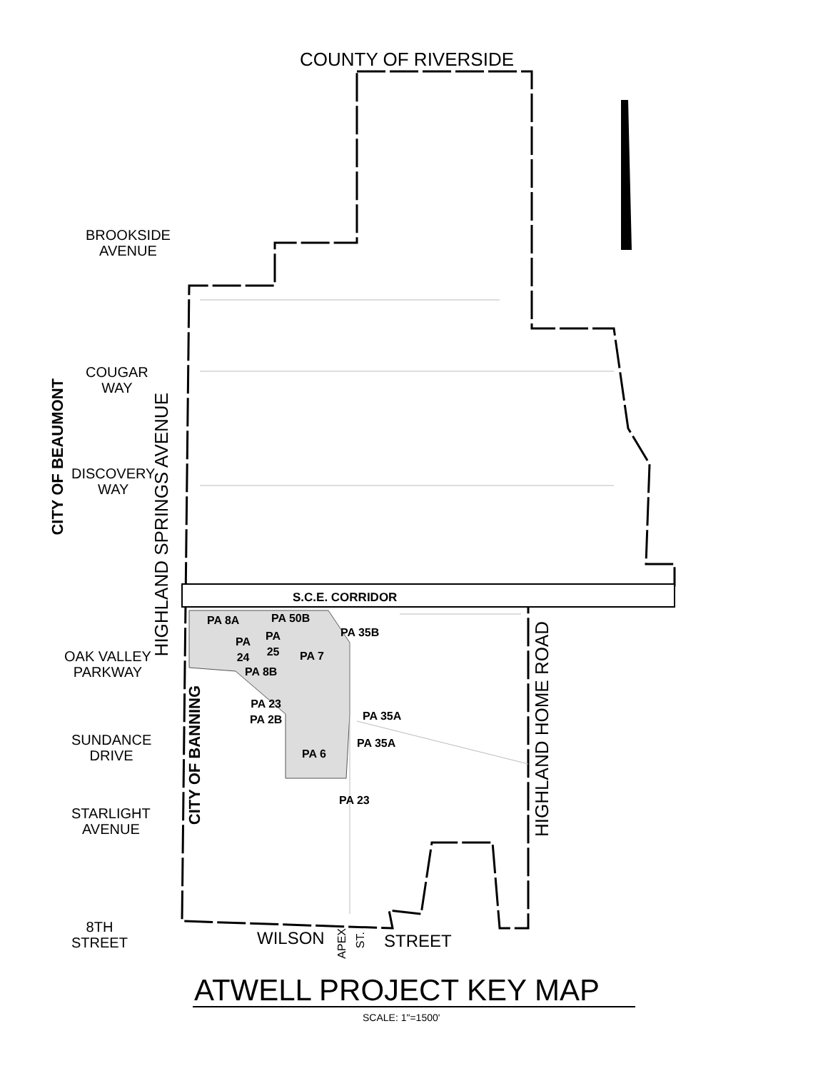COUNTY OF RIVERSIDE
BROOKSIDE
AVENUE
COUGAR
WAY
DISCOVERY
WAY
OAK VALLEY
PARKWAY
SUNDANCE
DRIVE
STARLIGHT
AVENUE
8TH
STREET
CITY OF BEAUMONT
HIGHLAND SPRINGS AVENUE
CITY OF BANNING
HIGHLAND HOME ROAD
S.C.E. CORRIDOR
PA 8A PA 50B
PA 35B
PA
24
PA
25
PA 7
PA 8B
PA 23
PA 2B
PA 35A
PA 35A
PA 6
PA 23
WILSON
APEX
ST.
STREET
ATWELL PROJECT KEY MAP
SCALE: 1"=1500'